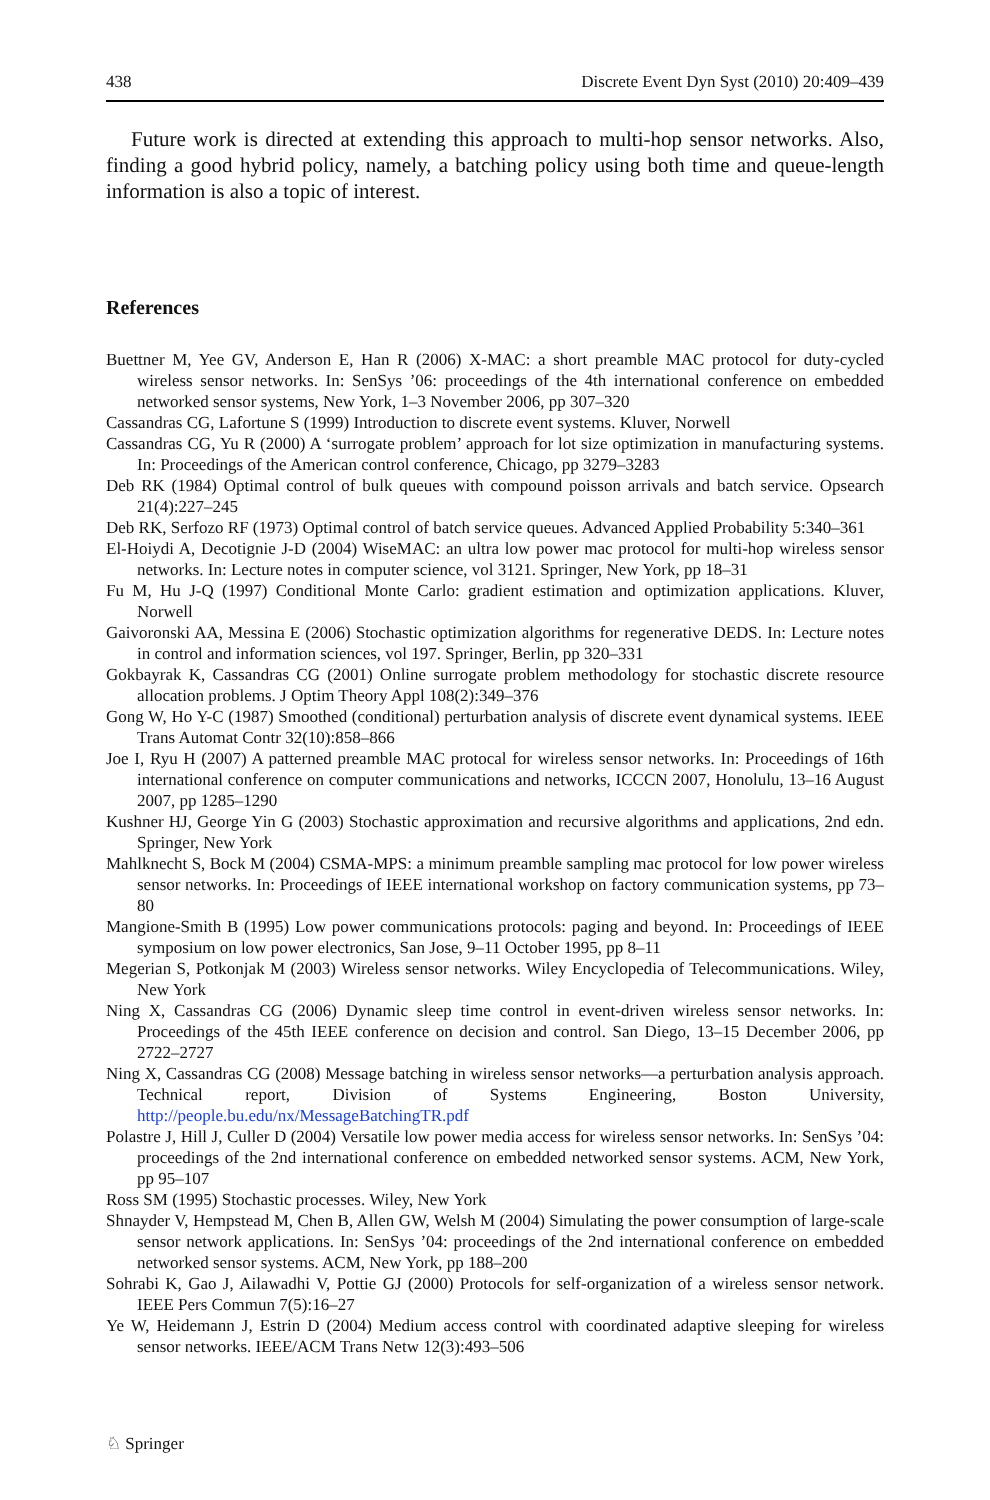438 Discrete Event Dyn Syst (2010) 20:409–439
Future work is directed at extending this approach to multi-hop sensor networks. Also, finding a good hybrid policy, namely, a batching policy using both time and queue-length information is also a topic of interest.
References
Buettner M, Yee GV, Anderson E, Han R (2006) X-MAC: a short preamble MAC protocol for duty-cycled wireless sensor networks. In: SenSys ’06: proceedings of the 4th international conference on embedded networked sensor systems, New York, 1–3 November 2006, pp 307–320
Cassandras CG, Lafortune S (1999) Introduction to discrete event systems. Kluver, Norwell
Cassandras CG, Yu R (2000) A ‘surrogate problem’ approach for lot size optimization in manufacturing systems. In: Proceedings of the American control conference, Chicago, pp 3279–3283
Deb RK (1984) Optimal control of bulk queues with compound poisson arrivals and batch service. Opsearch 21(4):227–245
Deb RK, Serfozo RF (1973) Optimal control of batch service queues. Advanced Applied Probability 5:340–361
El-Hoiydi A, Decotignie J-D (2004) WiseMAC: an ultra low power mac protocol for multi-hop wireless sensor networks. In: Lecture notes in computer science, vol 3121. Springer, New York, pp 18–31
Fu M, Hu J-Q (1997) Conditional Monte Carlo: gradient estimation and optimization applications. Kluver, Norwell
Gaivoronski AA, Messina E (2006) Stochastic optimization algorithms for regenerative DEDS. In: Lecture notes in control and information sciences, vol 197. Springer, Berlin, pp 320–331
Gokbayrak K, Cassandras CG (2001) Online surrogate problem methodology for stochastic discrete resource allocation problems. J Optim Theory Appl 108(2):349–376
Gong W, Ho Y-C (1987) Smoothed (conditional) perturbation analysis of discrete event dynamical systems. IEEE Trans Automat Contr 32(10):858–866
Joe I, Ryu H (2007) A patterned preamble MAC protocal for wireless sensor networks. In: Proceedings of 16th international conference on computer communications and networks, ICCCN 2007, Honolulu, 13–16 August 2007, pp 1285–1290
Kushner HJ, George Yin G (2003) Stochastic approximation and recursive algorithms and applications, 2nd edn. Springer, New York
Mahlknecht S, Bock M (2004) CSMA-MPS: a minimum preamble sampling mac protocol for low power wireless sensor networks. In: Proceedings of IEEE international workshop on factory communication systems, pp 73–80
Mangione-Smith B (1995) Low power communications protocols: paging and beyond. In: Proceedings of IEEE symposium on low power electronics, San Jose, 9–11 October 1995, pp 8–11
Megerian S, Potkonjak M (2003) Wireless sensor networks. Wiley Encyclopedia of Telecommunications. Wiley, New York
Ning X, Cassandras CG (2006) Dynamic sleep time control in event-driven wireless sensor networks. In: Proceedings of the 45th IEEE conference on decision and control. San Diego, 13–15 December 2006, pp 2722–2727
Ning X, Cassandras CG (2008) Message batching in wireless sensor networks—a perturbation analysis approach. Technical report, Division of Systems Engineering, Boston University, http://people.bu.edu/nx/MessageBatchingTR.pdf
Polastre J, Hill J, Culler D (2004) Versatile low power media access for wireless sensor networks. In: SenSys ’04: proceedings of the 2nd international conference on embedded networked sensor systems. ACM, New York, pp 95–107
Ross SM (1995) Stochastic processes. Wiley, New York
Shnayder V, Hempstead M, Chen B, Allen GW, Welsh M (2004) Simulating the power consumption of large-scale sensor network applications. In: SenSys ’04: proceedings of the 2nd international conference on embedded networked sensor systems. ACM, New York, pp 188–200
Sohrabi K, Gao J, Ailawadhi V, Pottie GJ (2000) Protocols for self-organization of a wireless sensor network. IEEE Pers Commun 7(5):16–27
Ye W, Heidemann J, Estrin D (2004) Medium access control with coordinated adaptive sleeping for wireless sensor networks. IEEE/ACM Trans Netw 12(3):493–506
♘ Springer